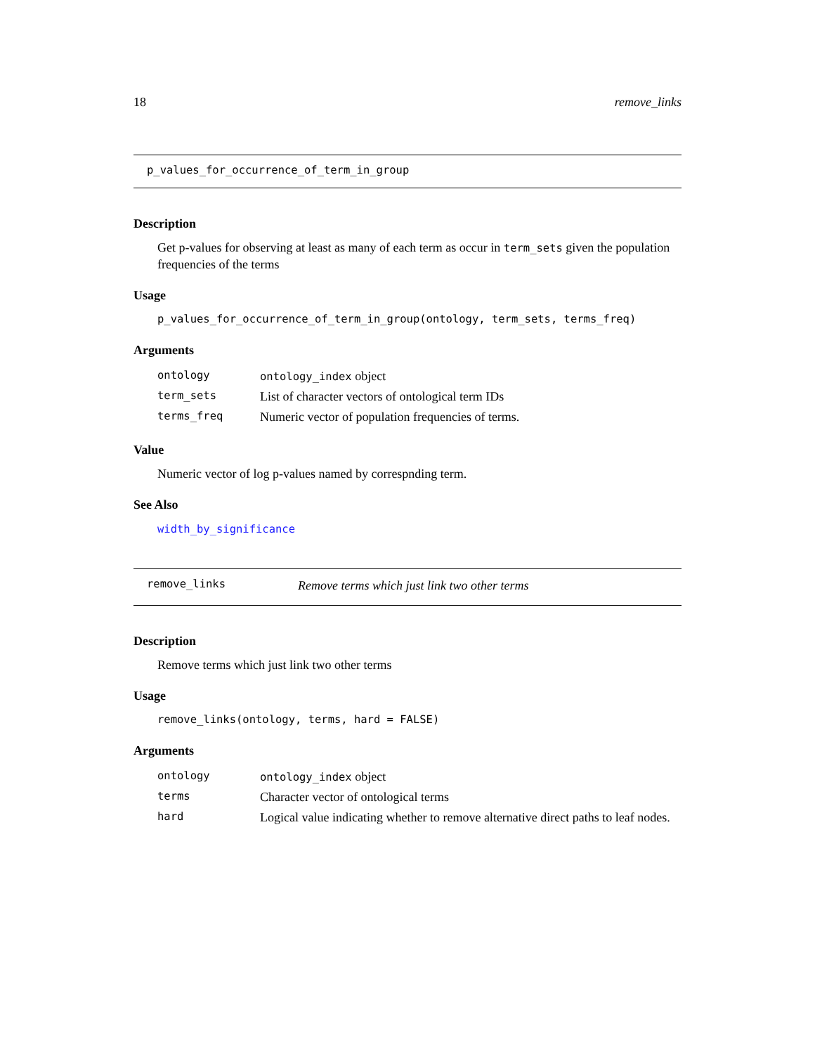18 remove_links
p_values_for_occurrence_of_term_in_group
Description
Get p-values for observing at least as many of each term as occur in term_sets given the population frequencies of the terms
Usage
p_values_for_occurrence_of_term_in_group(ontology, term_sets, terms_freq)
Arguments
| ontology | ontology_index object |
| term_sets | List of character vectors of ontological term IDs |
| terms_freq | Numeric vector of population frequencies of terms. |
Value
Numeric vector of log p-values named by correspnding term.
See Also
width_by_significance
remove_links
Remove terms which just link two other terms
Description
Remove terms which just link two other terms
Usage
remove_links(ontology, terms, hard = FALSE)
Arguments
| ontology | ontology_index object |
| terms | Character vector of ontological terms |
| hard | Logical value indicating whether to remove alternative direct paths to leaf nodes. |